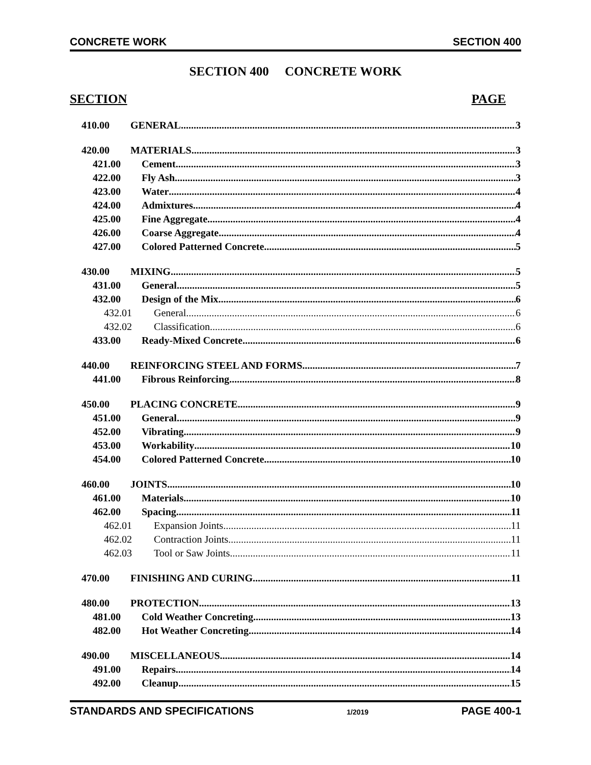CONCRETE WORK SECTION 400
SECTION 400 CONCRETE WORK
SECTION PAGE
410.00 GENERAL 3
420.00 MATERIALS 3
421.00 Cement 3
422.00 Fly Ash 3
423.00 Water 4
424.00 Admixtures 4
425.00 Fine Aggregate 4
426.00 Coarse Aggregate 4
427.00 Colored Patterned Concrete 5
430.00 MIXING 5
431.00 General 5
432.00 Design of the Mix 6
432.01 General 6
432.02 Classification 6
433.00 Ready-Mixed Concrete 6
440.00 REINFORCING STEEL AND FORMS 7
441.00 Fibrous Reinforcing 8
450.00 PLACING CONCRETE 9
451.00 General 9
452.00 Vibrating 9
453.00 Workability 10
454.00 Colored Patterned Concrete 10
460.00 JOINTS 10
461.00 Materials 10
462.00 Spacing 11
462.01 Expansion Joints 11
462.02 Contraction Joints 11
462.03 Tool or Saw Joints 11
470.00 FINISHING AND CURING 11
480.00 PROTECTION 13
481.00 Cold Weather Concreting 13
482.00 Hot Weather Concreting 14
490.00 MISCELLANEOUS 14
491.00 Repairs 14
492.00 Cleanup 15
STANDARDS AND SPECIFICATIONS 1/2019 PAGE 400-1